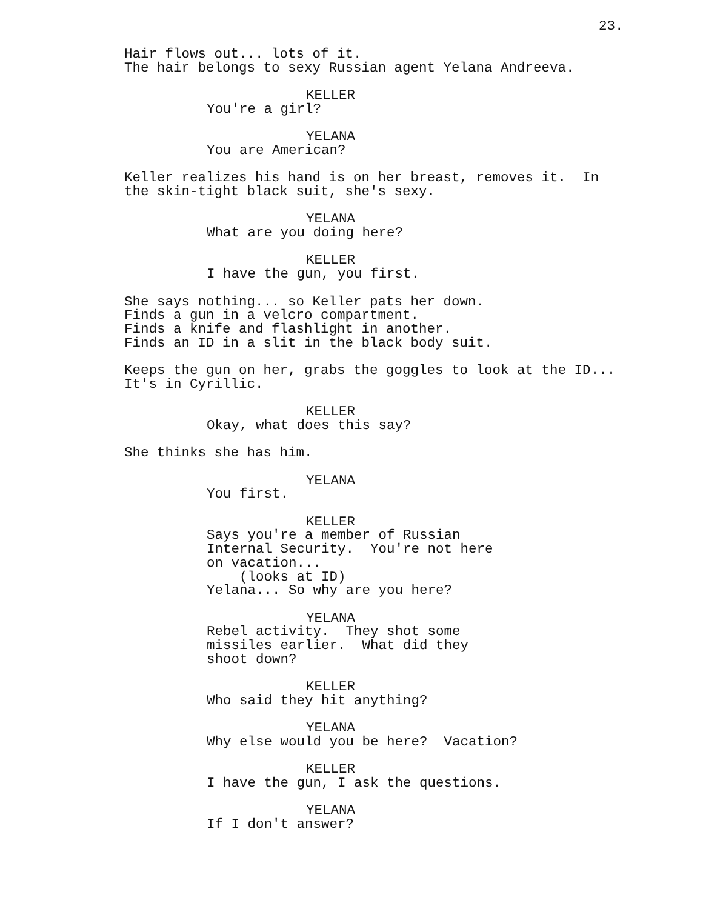23.
Hair flows out... lots of it. The hair belongs to sexy Russian agent Yelana Andreeva.
KELLER
You're a girl?
YELANA
You are American?
Keller realizes his hand is on her breast, removes it. In the skin-tight black suit, she's sexy.
YELANA
What are you doing here?
KELLER
I have the gun, you first.
She says nothing... so Keller pats her down. Finds a gun in a velcro compartment. Finds a knife and flashlight in another. Finds an ID in a slit in the black body suit.
Keeps the gun on her, grabs the goggles to look at the ID... It's in Cyrillic.
KELLER
Okay, what does this say?
She thinks she has him.
YELANA
You first.
KELLER
Says you're a member of Russian Internal Security. You're not here on vacation... (looks at ID) Yelana... So why are you here?
YELANA
Rebel activity. They shot some missiles earlier. What did they shoot down?
KELLER
Who said they hit anything?
YELANA
Why else would you be here? Vacation?
KELLER
I have the gun, I ask the questions.
YELANA
If I don't answer?